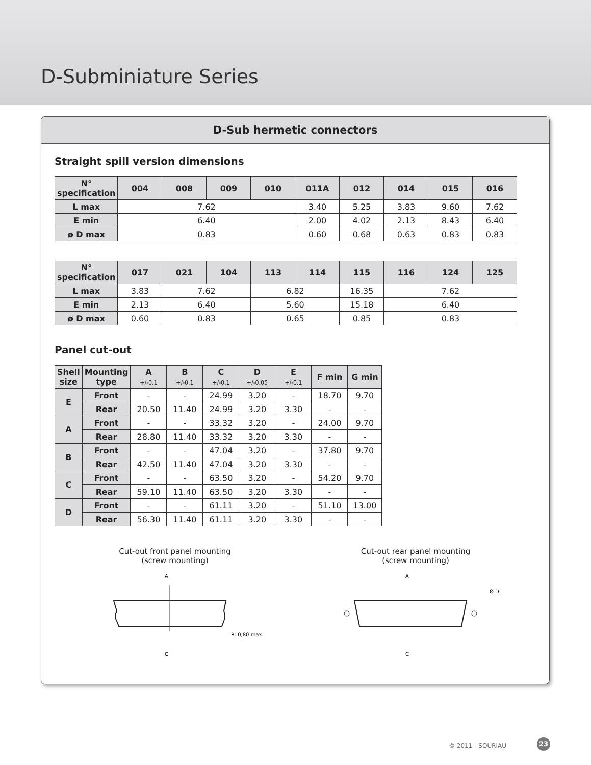D-Subminiature Series
D-Sub hermetic connectors
Straight spill version dimensions
| N° specification | 004 | 008 | 009 | 010 | 011A | 012 | 014 | 015 | 016 |
| --- | --- | --- | --- | --- | --- | --- | --- | --- | --- |
| L max | 7.62 | | | | 3.40 | 5.25 | 3.83 | 9.60 | 7.62 |
| E min | 6.40 | | | | 2.00 | 4.02 | 2.13 | 8.43 | 6.40 |
| ø D max | 0.83 | | | | 0.60 | 0.68 | 0.63 | 0.83 | 0.83 |
| N° specification | 017 | 021 | 104 | 113 | 114 | 115 | 116 | 124 | 125 |
| --- | --- | --- | --- | --- | --- | --- | --- | --- | --- |
| L max | 3.83 | 7.62 | | 6.82 | | 16.35 | 7.62 | | |
| E min | 2.13 | 6.40 | | 5.60 | | 15.18 | 6.40 | | |
| ø D max | 0.60 | 0.83 | | 0.65 | | 0.85 | 0.83 | | |
Panel cut-out
| Shell size | Mounting type | A +/-0.1 | B +/-0.1 | C +/-0.1 | D +/-0.05 | E +/-0.1 | F min | G min |
| --- | --- | --- | --- | --- | --- | --- | --- | --- |
| E | Front | - | - | 24.99 | 3.20 | - | 18.70 | 9.70 |
| | Rear | 20.50 | 11.40 | 24.99 | 3.20 | 3.30 | - | - |
| A | Front | - | - | 33.32 | 3.20 | - | 24.00 | 9.70 |
| | Rear | 28.80 | 11.40 | 33.32 | 3.20 | 3.30 | - | - |
| B | Front | - | - | 47.04 | 3.20 | - | 37.80 | 9.70 |
| | Rear | 42.50 | 11.40 | 47.04 | 3.20 | 3.30 | - | - |
| C | Front | - | - | 63.50 | 3.20 | - | 54.20 | 9.70 |
| | Rear | 59.10 | 11.40 | 63.50 | 3.20 | 3.30 | - | - |
| D | Front | - | - | 61.11 | 3.20 | - | 51.10 | 13.00 |
| | Rear | 56.30 | 11.40 | 61.11 | 3.20 | 3.30 | - | - |
Cut-out front panel mounting
(screw mounting)
A
C
R: 0,80 max.
Cut-out rear panel mounting
(screw mounting)
A
C
Ø D
© 2011 - SOURIAU
23